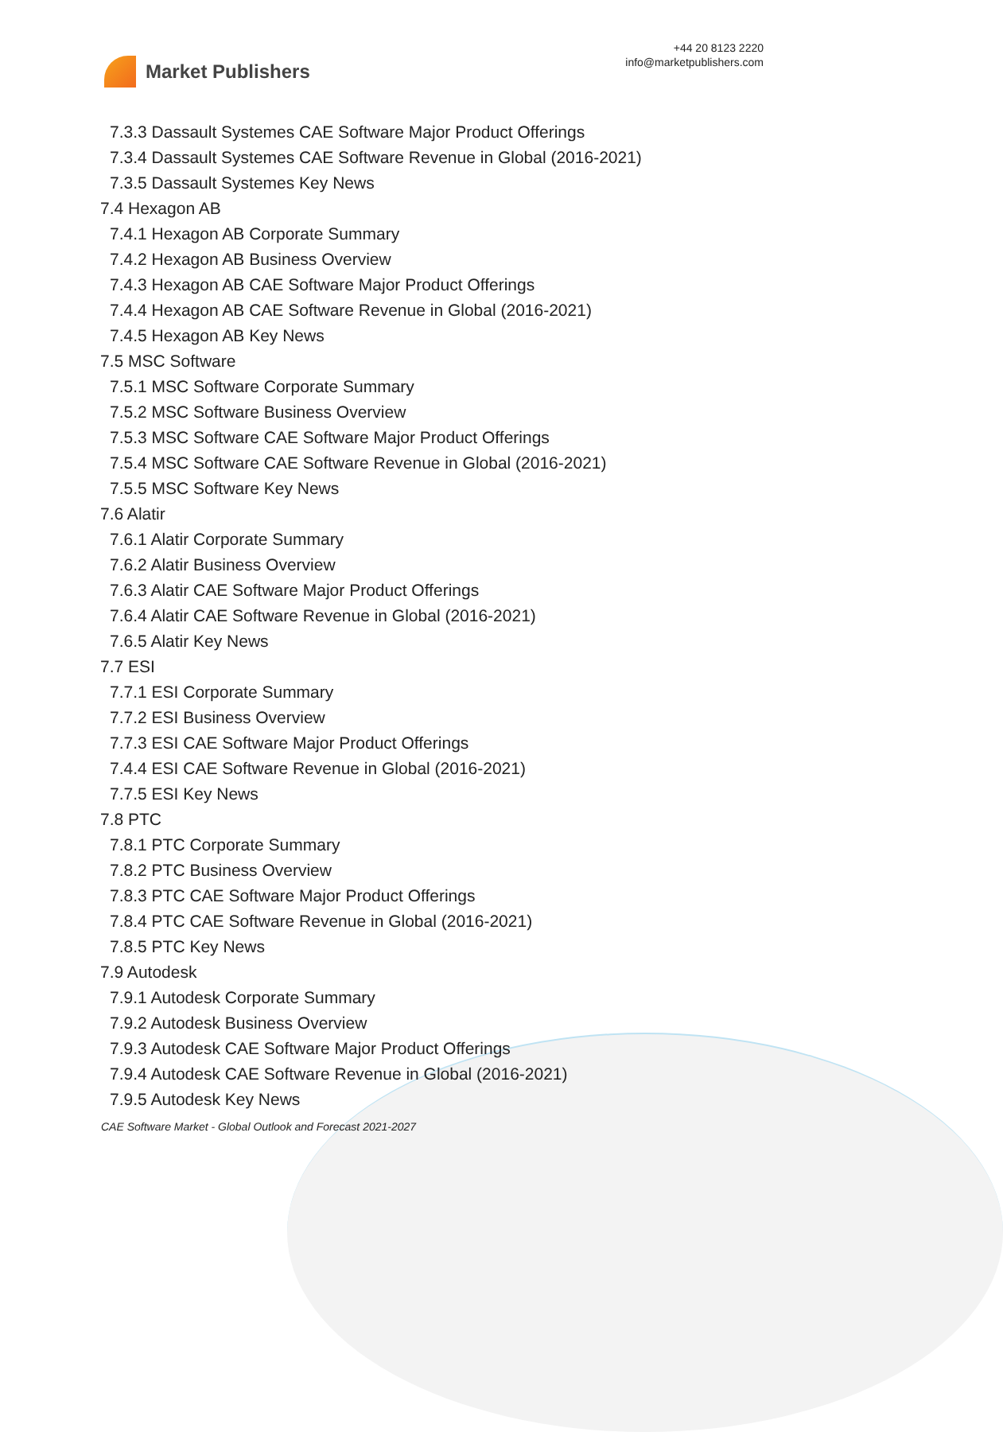Market Publishers
+44 20 8123 2220
info@marketpublishers.com
7.3.3 Dassault Systemes CAE Software Major Product Offerings
7.3.4 Dassault Systemes CAE Software Revenue in Global (2016-2021)
7.3.5 Dassault Systemes Key News
7.4 Hexagon AB
7.4.1 Hexagon AB Corporate Summary
7.4.2 Hexagon AB Business Overview
7.4.3 Hexagon AB CAE Software Major Product Offerings
7.4.4 Hexagon AB CAE Software Revenue in Global (2016-2021)
7.4.5 Hexagon AB Key News
7.5 MSC Software
7.5.1 MSC Software Corporate Summary
7.5.2 MSC Software Business Overview
7.5.3 MSC Software CAE Software Major Product Offerings
7.5.4 MSC Software CAE Software Revenue in Global (2016-2021)
7.5.5 MSC Software Key News
7.6 Alatir
7.6.1 Alatir Corporate Summary
7.6.2 Alatir Business Overview
7.6.3 Alatir CAE Software Major Product Offerings
7.6.4 Alatir CAE Software Revenue in Global (2016-2021)
7.6.5 Alatir Key News
7.7 ESI
7.7.1 ESI Corporate Summary
7.7.2 ESI Business Overview
7.7.3 ESI CAE Software Major Product Offerings
7.4.4 ESI CAE Software Revenue in Global (2016-2021)
7.7.5 ESI Key News
7.8 PTC
7.8.1 PTC Corporate Summary
7.8.2 PTC Business Overview
7.8.3 PTC CAE Software Major Product Offerings
7.8.4 PTC CAE Software Revenue in Global (2016-2021)
7.8.5 PTC Key News
7.9 Autodesk
7.9.1 Autodesk Corporate Summary
7.9.2 Autodesk Business Overview
7.9.3 Autodesk CAE Software Major Product Offerings
7.9.4 Autodesk CAE Software Revenue in Global (2016-2021)
7.9.5 Autodesk Key News
CAE Software Market - Global Outlook and Forecast 2021-2027